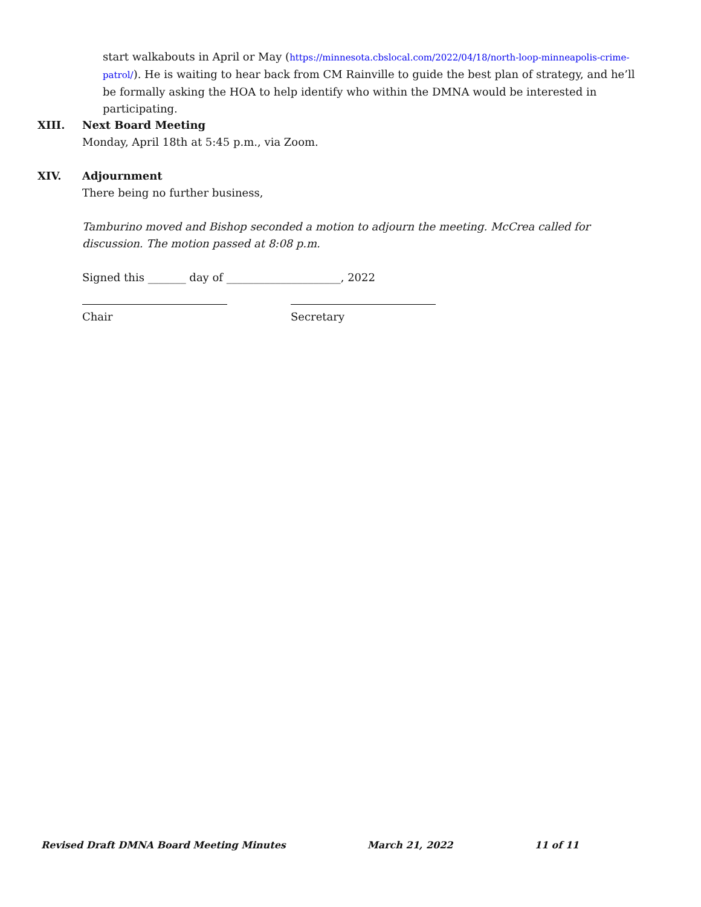start walkabouts in April or May (https://minnesota.cbslocal.com/2022/04/18/north-loop-minneapolis-crime-patrol/). He is waiting to hear back from CM Rainville to guide the best plan of strategy, and he’ll be formally asking the HOA to help identify who within the DMNA would be interested in participating.
XIII. Next Board Meeting
Monday, April 18th at 5:45 p.m., via Zoom.
XIV. Adjournment
There being no further business,
Tamburino moved and Bishop seconded a motion to adjourn the meeting. McCrea called for discussion. The motion passed at 8:08 p.m.
Signed this _______ day of _____________________, 2022
Chair Secretary
Revised Draft DMNA Board Meeting Minutes March 21, 2022 11 of 11